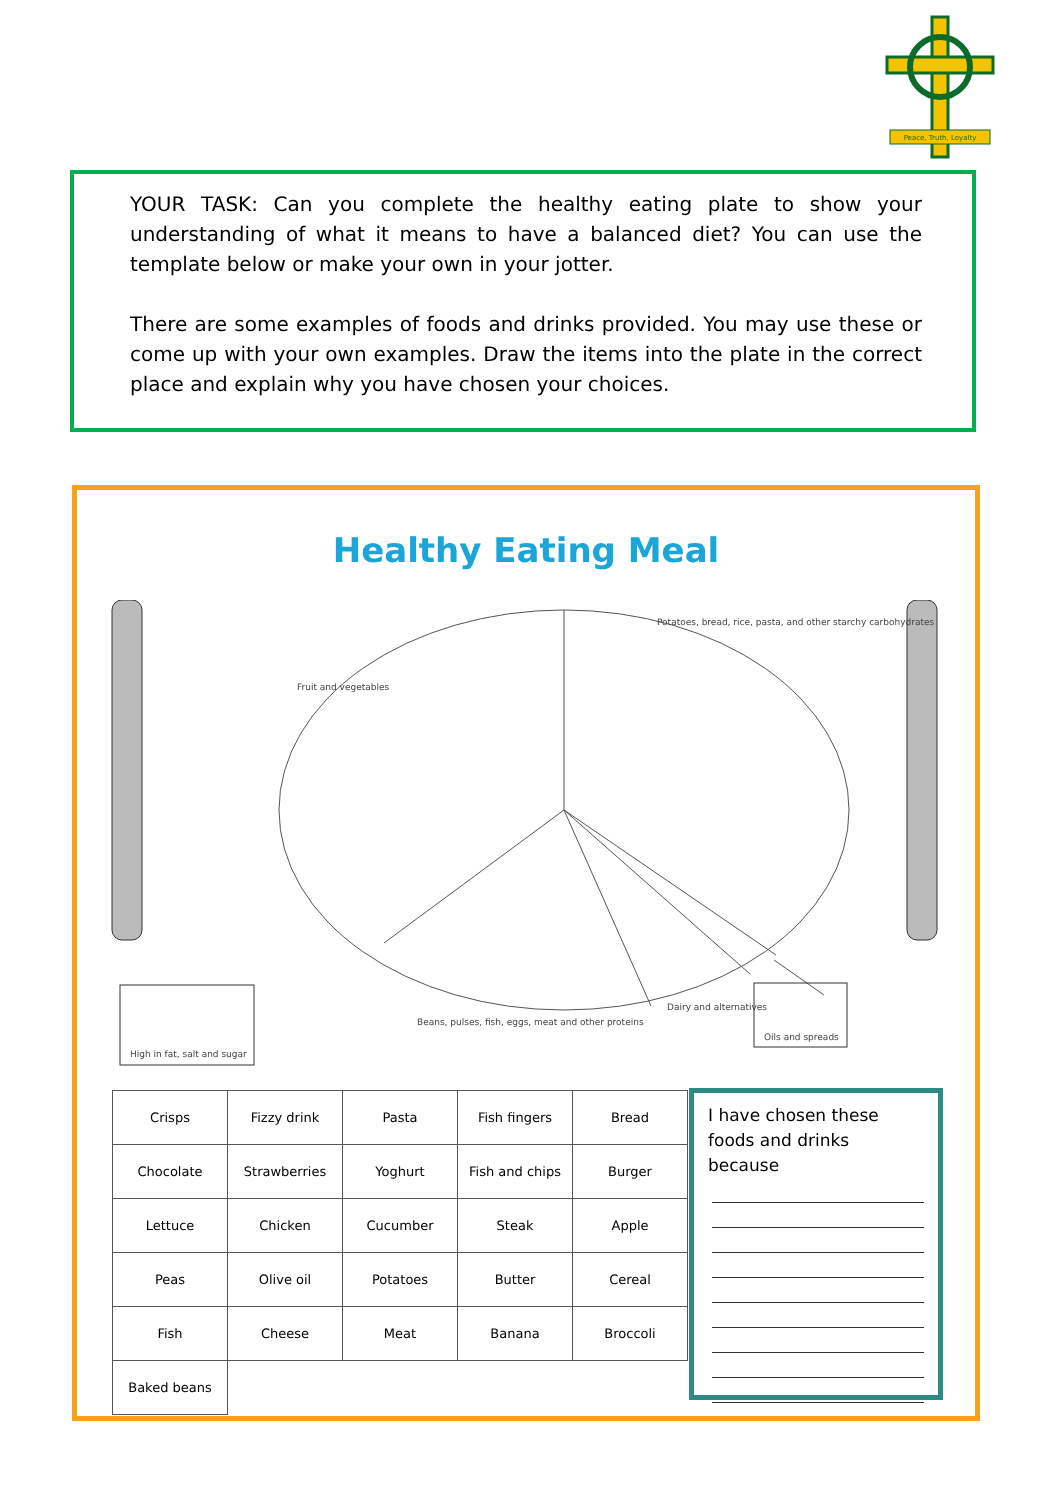Peace, Truth, Loyalty
YOUR TASK: Can you complete the healthy eating plate to show your understanding of what it means to have a balanced diet? You can use the template below or make your own in your jotter.
There are some examples of foods and drinks provided. You may use these or come up with your own examples. Draw the items into the plate in the correct place and explain why you have chosen your choices.
Healthy Eating Meal
Fruit and vegetables
Potatoes, bread, rice, pasta, and other starchy carbohydrates
Beans, pulses, fish, eggs, meat and other proteins
Dairy and alternatives
High in fat, salt and sugar
Oils and spreads
| Crisps | Fizzy drink | Pasta | Fish fingers | Bread |
| Chocolate | Strawberries | Yoghurt | Fish and chips | Burger |
| Lettuce | Chicken | Cucumber | Steak | Apple |
| Peas | Olive oil | Potatoes | Butter | Cereal |
| Fish | Cheese | Meat | Banana | Broccoli |
| Baked beans | | | | |
I have chosen these foods and drinks because